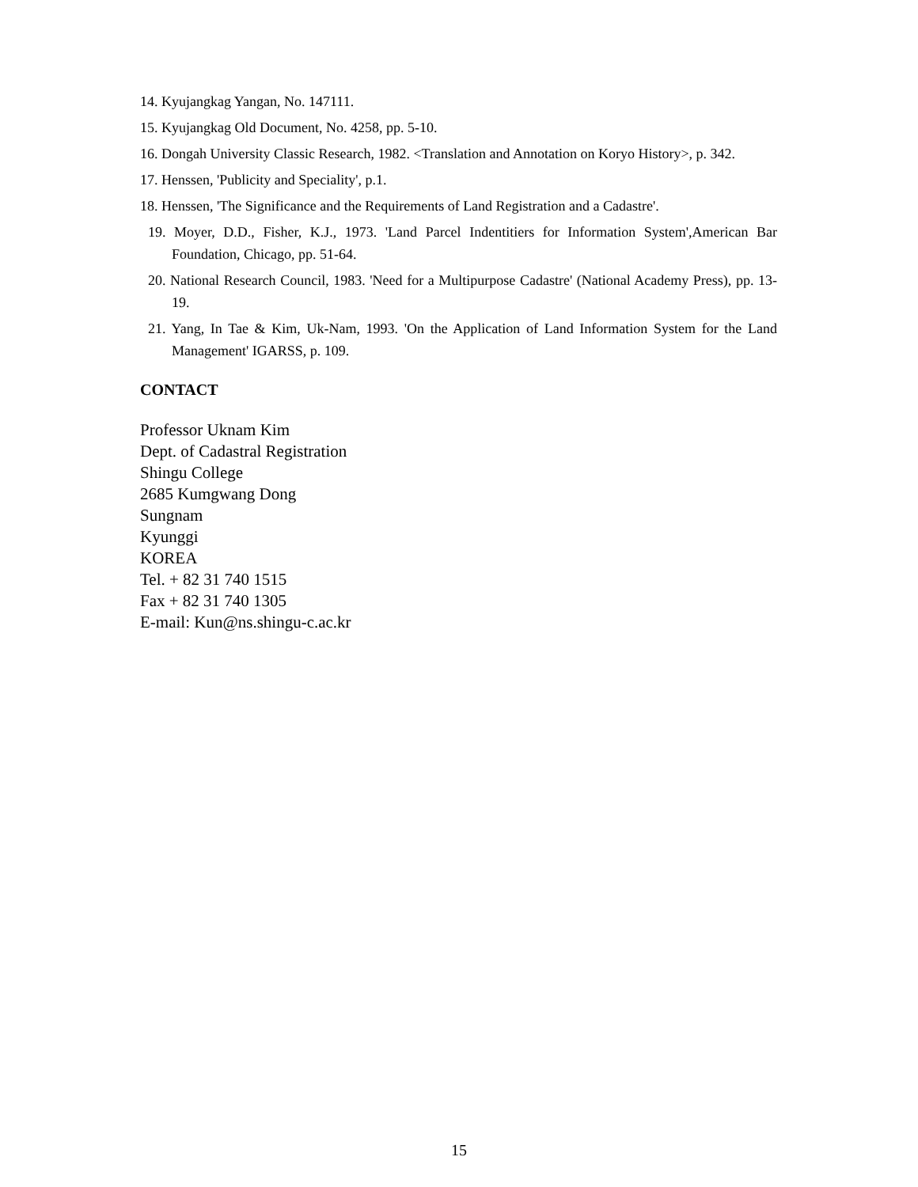14. Kyujangkag Yangan, No. 147111.
15. Kyujangkag Old Document, No. 4258, pp. 5-10.
16. Dongah University Classic Research, 1982. <Translation and Annotation on Koryo History>, p. 342.
17. Henssen, 'Publicity and Speciality', p.1.
18. Henssen, 'The Significance and the Requirements of Land Registration and a Cadastre'.
19. Moyer, D.D., Fisher, K.J., 1973. 'Land Parcel Indentitiers for Information System',American Bar Foundation, Chicago, pp. 51-64.
20. National Research Council, 1983. 'Need for a Multipurpose Cadastre' (National Academy Press), pp. 13-19.
21. Yang, In Tae & Kim, Uk-Nam, 1993. 'On the Application of Land Information System for the Land Management' IGARSS, p. 109.
CONTACT
Professor Uknam Kim
Dept. of Cadastral Registration
Shingu College
2685 Kumgwang Dong
Sungnam
Kyunggi
KOREA
Tel. + 82 31 740 1515
Fax + 82 31 740 1305
E-mail: Kun@ns.shingu-c.ac.kr
15